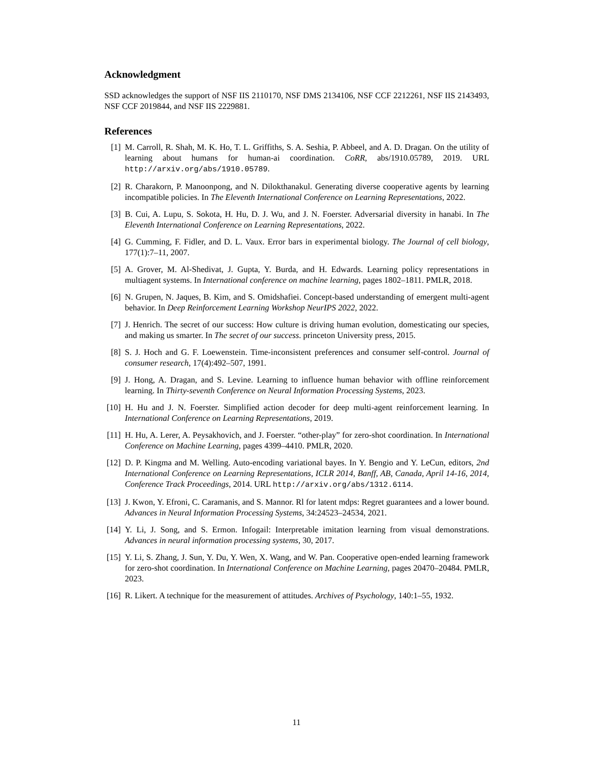Acknowledgment
SSD acknowledges the support of NSF IIS 2110170, NSF DMS 2134106, NSF CCF 2212261, NSF IIS 2143493, NSF CCF 2019844, and NSF IIS 2229881.
References
[1] M. Carroll, R. Shah, M. K. Ho, T. L. Griffiths, S. A. Seshia, P. Abbeel, and A. D. Dragan. On the utility of learning about humans for human-ai coordination. CoRR, abs/1910.05789, 2019. URL http://arxiv.org/abs/1910.05789.
[2] R. Charakorn, P. Manoonpong, and N. Dilokthanakul. Generating diverse cooperative agents by learning incompatible policies. In The Eleventh International Conference on Learning Representations, 2022.
[3] B. Cui, A. Lupu, S. Sokota, H. Hu, D. J. Wu, and J. N. Foerster. Adversarial diversity in hanabi. In The Eleventh International Conference on Learning Representations, 2022.
[4] G. Cumming, F. Fidler, and D. L. Vaux. Error bars in experimental biology. The Journal of cell biology, 177(1):7–11, 2007.
[5] A. Grover, M. Al-Shedivat, J. Gupta, Y. Burda, and H. Edwards. Learning policy representations in multiagent systems. In International conference on machine learning, pages 1802–1811. PMLR, 2018.
[6] N. Grupen, N. Jaques, B. Kim, and S. Omidshafiei. Concept-based understanding of emergent multi-agent behavior. In Deep Reinforcement Learning Workshop NeurIPS 2022, 2022.
[7] J. Henrich. The secret of our success: How culture is driving human evolution, domesticating our species, and making us smarter. In The secret of our success. princeton University press, 2015.
[8] S. J. Hoch and G. F. Loewenstein. Time-inconsistent preferences and consumer self-control. Journal of consumer research, 17(4):492–507, 1991.
[9] J. Hong, A. Dragan, and S. Levine. Learning to influence human behavior with offline reinforcement learning. In Thirty-seventh Conference on Neural Information Processing Systems, 2023.
[10] H. Hu and J. N. Foerster. Simplified action decoder for deep multi-agent reinforcement learning. In International Conference on Learning Representations, 2019.
[11] H. Hu, A. Lerer, A. Peysakhovich, and J. Foerster. “other-play” for zero-shot coordination. In International Conference on Machine Learning, pages 4399–4410. PMLR, 2020.
[12] D. P. Kingma and M. Welling. Auto-encoding variational bayes. In Y. Bengio and Y. LeCun, editors, 2nd International Conference on Learning Representations, ICLR 2014, Banff, AB, Canada, April 14-16, 2014, Conference Track Proceedings, 2014. URL http://arxiv.org/abs/1312.6114.
[13] J. Kwon, Y. Efroni, C. Caramanis, and S. Mannor. Rl for latent mdps: Regret guarantees and a lower bound. Advances in Neural Information Processing Systems, 34:24523–24534, 2021.
[14] Y. Li, J. Song, and S. Ermon. Infogail: Interpretable imitation learning from visual demonstrations. Advances in neural information processing systems, 30, 2017.
[15] Y. Li, S. Zhang, J. Sun, Y. Du, Y. Wen, X. Wang, and W. Pan. Cooperative open-ended learning framework for zero-shot coordination. In International Conference on Machine Learning, pages 20470–20484. PMLR, 2023.
[16] R. Likert. A technique for the measurement of attitudes. Archives of Psychology, 140:1–55, 1932.
11